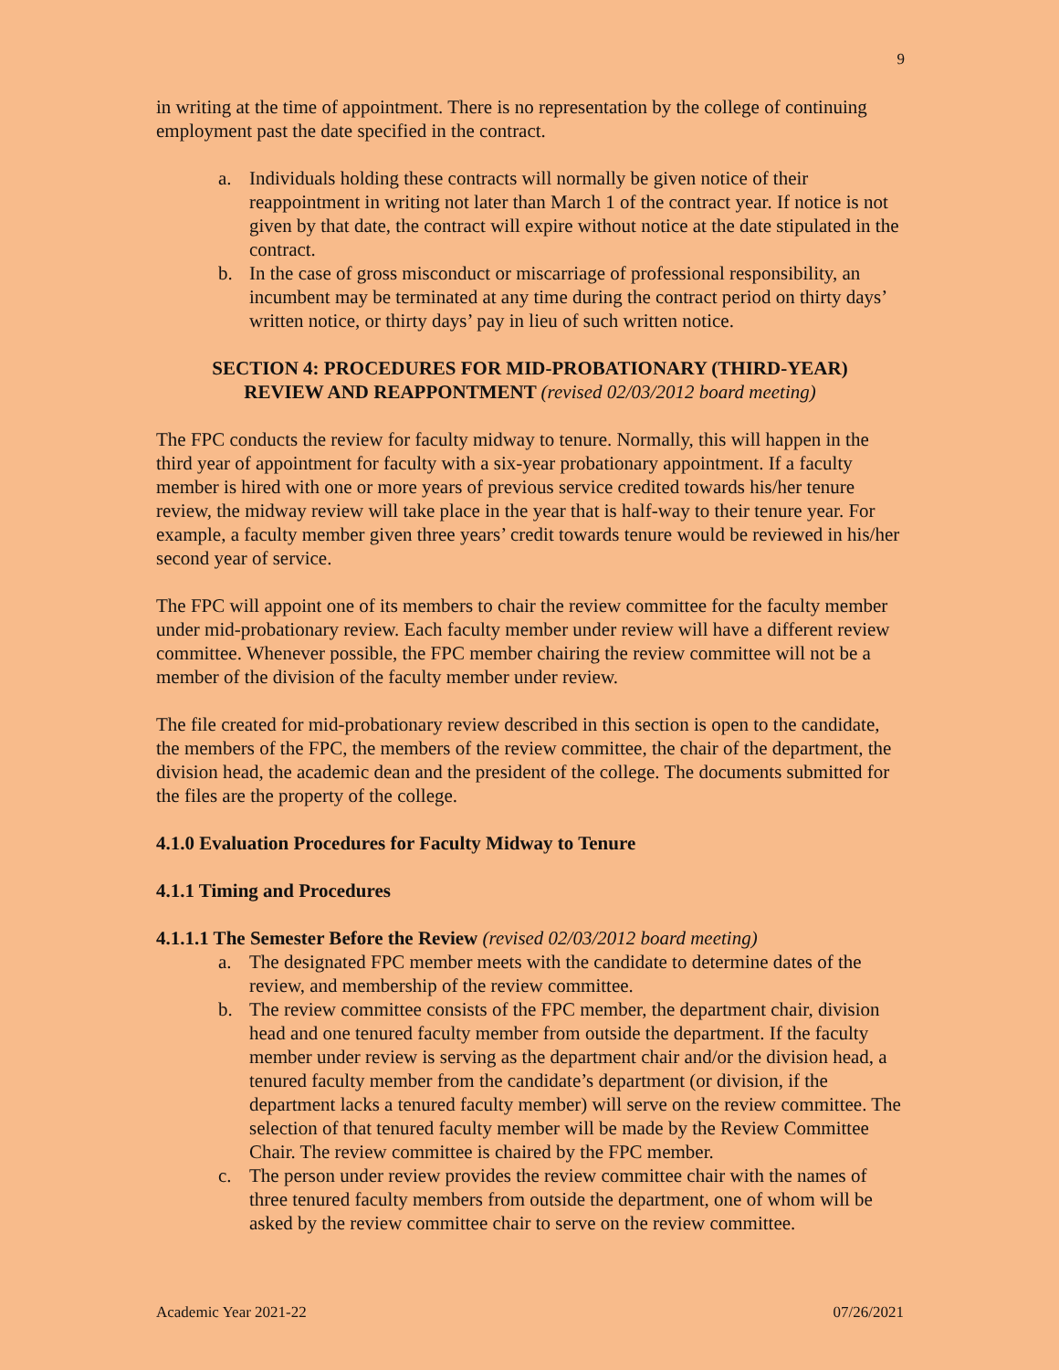9
in writing at the time of appointment. There is no representation by the college of continuing employment past the date specified in the contract.
a. Individuals holding these contracts will normally be given notice of their reappointment in writing not later than March 1 of the contract year. If notice is not given by that date, the contract will expire without notice at the date stipulated in the contract.
b. In the case of gross misconduct or miscarriage of professional responsibility, an incumbent may be terminated at any time during the contract period on thirty days’ written notice, or thirty days’ pay in lieu of such written notice.
SECTION 4: PROCEDURES FOR MID-PROBATIONARY (THIRD-YEAR)
REVIEW AND REAPPONTMENT (revised 02/03/2012 board meeting)
The FPC conducts the review for faculty midway to tenure. Normally, this will happen in the third year of appointment for faculty with a six-year probationary appointment. If a faculty member is hired with one or more years of previous service credited towards his/her tenure review, the midway review will take place in the year that is half-way to their tenure year. For example, a faculty member given three years’ credit towards tenure would be reviewed in his/her second year of service.
The FPC will appoint one of its members to chair the review committee for the faculty member under mid-probationary review. Each faculty member under review will have a different review committee. Whenever possible, the FPC member chairing the review committee will not be a member of the division of the faculty member under review.
The file created for mid-probationary review described in this section is open to the candidate, the members of the FPC, the members of the review committee, the chair of the department, the division head, the academic dean and the president of the college. The documents submitted for the files are the property of the college.
4.1.0 Evaluation Procedures for Faculty Midway to Tenure
4.1.1 Timing and Procedures
4.1.1.1 The Semester Before the Review (revised 02/03/2012 board meeting)
a. The designated FPC member meets with the candidate to determine dates of the review, and membership of the review committee.
b. The review committee consists of the FPC member, the department chair, division head and one tenured faculty member from outside the department. If the faculty member under review is serving as the department chair and/or the division head, a tenured faculty member from the candidate’s department (or division, if the department lacks a tenured faculty member) will serve on the review committee. The selection of that tenured faculty member will be made by the Review Committee Chair. The review committee is chaired by the FPC member.
c. The person under review provides the review committee chair with the names of three tenured faculty members from outside the department, one of whom will be asked by the review committee chair to serve on the review committee.
Academic Year 2021-22 07/26/2021